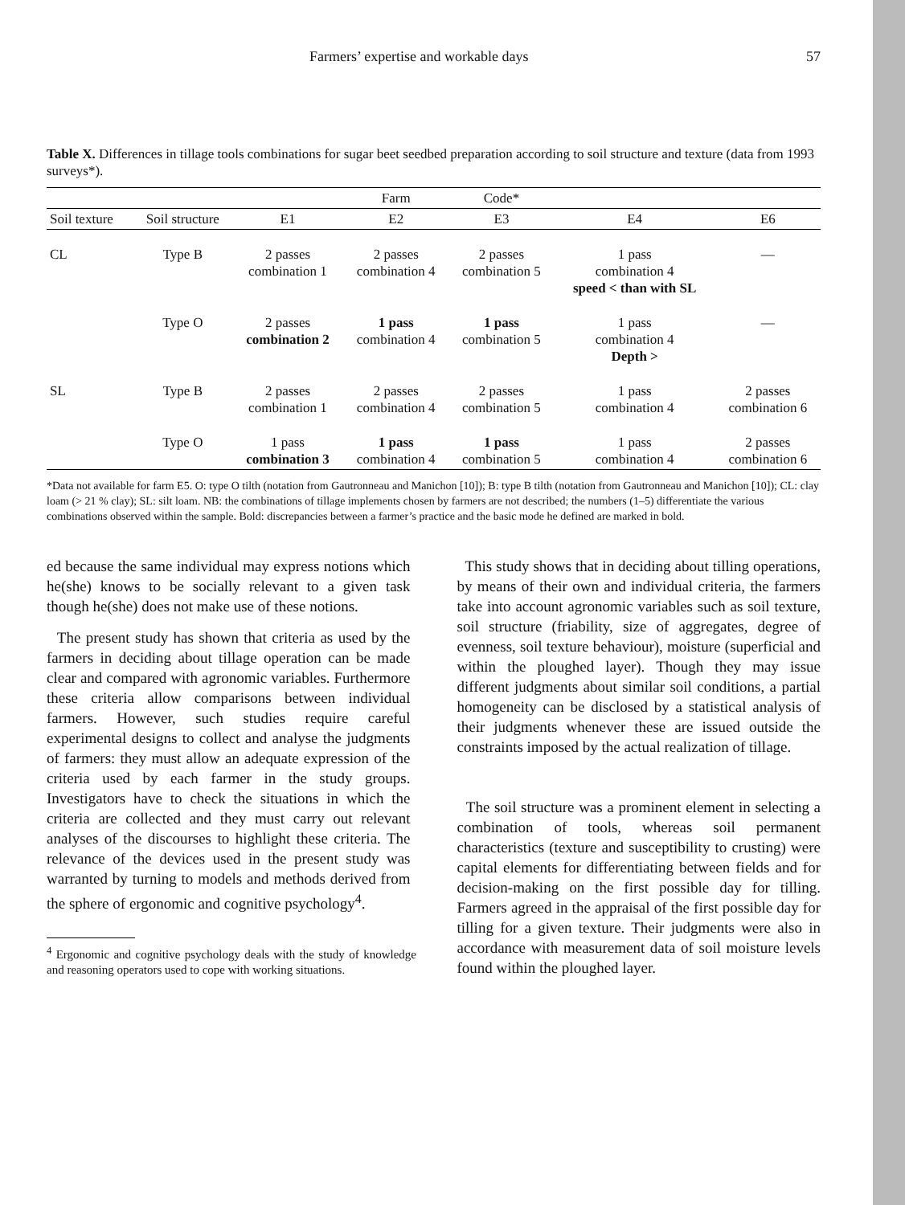Farmers’ expertise and workable days 57
Table X. Differences in tillage tools combinations for sugar beet seedbed preparation according to soil structure and texture (data from 1993 surveys*).
| | | | Farm | Code* | | |
| --- | --- | --- | --- | --- | --- | --- |
| Soil texture | Soil structure | E1 | E2 | E3 | E4 | E6 |
| CL | Type B | 2 passes combination 1 | 2 passes combination 4 | 2 passes combination 5 | 1 pass combination 4 speed < than with SL | — |
| | Type O | 2 passes combination 2 | 1 pass combination 4 | 1 pass combination 5 | 1 pass combination 4 Depth > | — |
| SL | Type B | 2 passes combination 1 | 2 passes combination 4 | 2 passes combination 5 | 1 pass combination 4 | 2 passes combination 6 |
| | Type O | 1 pass combination 3 | 1 pass combination 4 | 1 pass combination 5 | 1 pass combination 4 | 2 passes combination 6 |
*Data not available for farm E5. O: type O tilth (notation from Gautronneau and Manichon [10]); B: type B tilth (notation from Gautronneau and Manichon [10]); CL: clay loam (> 21 % clay); SL: silt loam. NB: the combinations of tillage implements chosen by farmers are not described; the numbers (1–5) differentiate the various combinations observed within the sample. Bold: discrepancies between a farmer’s practice and the basic mode he defined are marked in bold.
ed because the same individual may express notions which he(she) knows to be socially relevant to a given task though he(she) does not make use of these notions.
The present study has shown that criteria as used by the farmers in deciding about tillage operation can be made clear and compared with agronomic variables. Furthermore these criteria allow comparisons between individual farmers. However, such studies require careful experimental designs to collect and analyse the judgments of farmers: they must allow an adequate expression of the criteria used by each farmer in the study groups. Investigators have to check the situations in which the criteria are collected and they must carry out relevant analyses of the discourses to highlight these criteria. The relevance of the devices used in the present study was warranted by turning to models and methods derived from the sphere of ergonomic and cognitive psychology<sup>4</sup>.
<sup>4</sup> Ergonomic and cognitive psychology deals with the study of knowledge and reasoning operators used to cope with working situations.
This study shows that in deciding about tilling operations, by means of their own and individual criteria, the farmers take into account agronomic variables such as soil texture, soil structure (friability, size of aggregates, degree of evenness, soil texture behaviour), moisture (superficial and within the ploughed layer). Though they may issue different judgments about similar soil conditions, a partial homogeneity can be disclosed by a statistical analysis of their judgments whenever these are issued outside the constraints imposed by the actual realization of tillage.
The soil structure was a prominent element in selecting a combination of tools, whereas soil permanent characteristics (texture and susceptibility to crusting) were capital elements for differentiating between fields and for decision-making on the first possible day for tilling. Farmers agreed in the appraisal of the first possible day for tilling for a given texture. Their judgments were also in accordance with measurement data of soil moisture levels found within the ploughed layer.